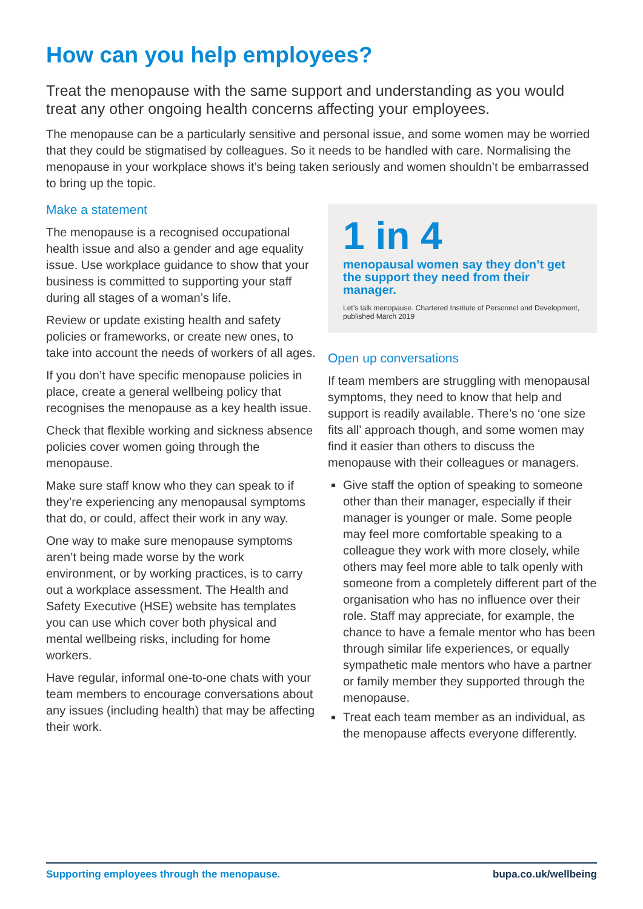How can you help employees?
Treat the menopause with the same support and understanding as you would treat any other ongoing health concerns affecting your employees.
The menopause can be a particularly sensitive and personal issue, and some women may be worried that they could be stigmatised by colleagues. So it needs to be handled with care. Normalising the menopause in your workplace shows it’s being taken seriously and women shouldn’t be embarrassed to bring up the topic.
Make a statement
The menopause is a recognised occupational health issue and also a gender and age equality issue. Use workplace guidance to show that your business is committed to supporting your staff during all stages of a woman’s life.
Review or update existing health and safety policies or frameworks, or create new ones, to take into account the needs of workers of all ages.
If you don’t have specific menopause policies in place, create a general wellbeing policy that recognises the menopause as a key health issue.
Check that flexible working and sickness absence policies cover women going through the menopause.
Make sure staff know who they can speak to if they’re experiencing any menopausal symptoms that do, or could, affect their work in any way.
One way to make sure menopause symptoms aren’t being made worse by the work environment, or by working practices, is to carry out a workplace assessment. The Health and Safety Executive (HSE) website has templates you can use which cover both physical and mental wellbeing risks, including for home workers.
Have regular, informal one-to-one chats with your team members to encourage conversations about any issues (including health) that may be affecting their work.
1 in 4
menopausal women say they don’t get the support they need from their manager.
Let’s talk menopause. Chartered Institute of Personnel and Development, published March 2019
Open up conversations
If team members are struggling with menopausal symptoms, they need to know that help and support is readily available. There’s no ‘one size fits all’ approach though, and some women may find it easier than others to discuss the menopause with their colleagues or managers.
Give staff the option of speaking to someone other than their manager, especially if their manager is younger or male. Some people may feel more comfortable speaking to a colleague they work with more closely, while others may feel more able to talk openly with someone from a completely different part of the organisation who has no influence over their role. Staff may appreciate, for example, the chance to have a female mentor who has been through similar life experiences, or equally sympathetic male mentors who have a partner or family member they supported through the menopause.
Treat each team member as an individual, as the menopause affects everyone differently.
Supporting employees through the menopause. bupa.co.uk/wellbeing